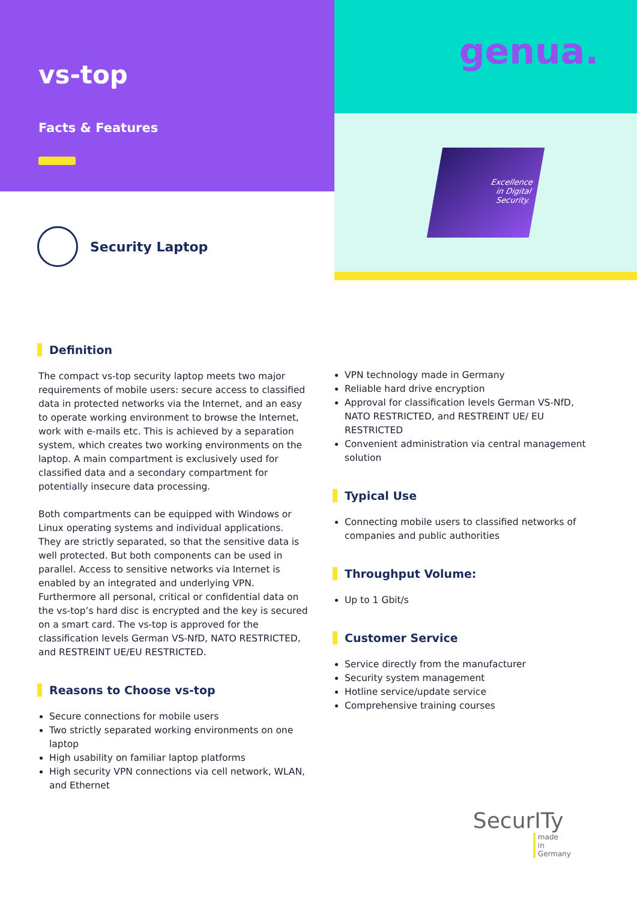vs-top
Facts & Features
Security Laptop
genua.
Excellence
in Digital
Security.
Definition
The compact vs-top security laptop meets two major requirements of mobile users: secure access to classified data in protected networks via the Internet, and an easy to operate working environment to browse the Internet, work with e-mails etc. This is achieved by a separation system, which creates two working environments on the laptop. A main compartment is exclusively used for classified data and a secondary compartment for potentially insecure data processing.
Both compartments can be equipped with Windows or Linux operating systems and individual applications. They are strictly separated, so that the sensitive data is well protected. But both components can be used in parallel. Access to sensitive networks via Internet is enabled by an integrated and underlying VPN. Furthermore all personal, critical or confidential data on the vs-top’s hard disc is encrypted and the key is secured on a smart card. The vs-top is approved for the classification levels German VS-NfD, NATO RESTRICTED, and RESTREINT UE/EU RESTRICTED.
Reasons to Choose vs-top
Secure connections for mobile users
Two strictly separated working environments on one laptop
High usability on familiar laptop platforms
High security VPN connections via cell network, WLAN, and Ethernet
VPN technology made in Germany
Reliable hard drive encryption
Approval for classification levels German VS-NfD, NATO RESTRICTED, and RESTREINT UE/ EU RESTRICTED
Convenient administration via central management solution
Typical Use
Connecting mobile users to classified networks of companies and public authorities
Throughput Volume:
Up to 1 Gbit/s
Customer Service
Service directly from the manufacturer
Security system management
Hotline service/update service
Comprehensive training courses
SecurITy
made
in
Germany